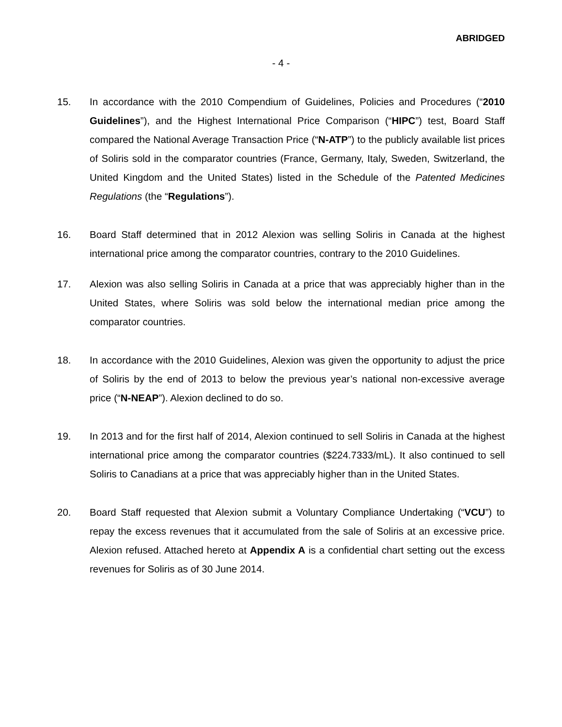ABRIDGED
- 4 -
15. In accordance with the 2010 Compendium of Guidelines, Policies and Procedures (“2010 Guidelines”), and the Highest International Price Comparison (“HIPC”) test, Board Staff compared the National Average Transaction Price (“N-ATP”) to the publicly available list prices of Soliris sold in the comparator countries (France, Germany, Italy, Sweden, Switzerland, the United Kingdom and the United States) listed in the Schedule of the Patented Medicines Regulations (the “Regulations”).
16. Board Staff determined that in 2012 Alexion was selling Soliris in Canada at the highest international price among the comparator countries, contrary to the 2010 Guidelines.
17. Alexion was also selling Soliris in Canada at a price that was appreciably higher than in the United States, where Soliris was sold below the international median price among the comparator countries.
18. In accordance with the 2010 Guidelines, Alexion was given the opportunity to adjust the price of Soliris by the end of 2013 to below the previous year’s national non-excessive average price (“N-NEAP”). Alexion declined to do so.
19. In 2013 and for the first half of 2014, Alexion continued to sell Soliris in Canada at the highest international price among the comparator countries ($224.7333/mL). It also continued to sell Soliris to Canadians at a price that was appreciably higher than in the United States.
20. Board Staff requested that Alexion submit a Voluntary Compliance Undertaking (“VCU”) to repay the excess revenues that it accumulated from the sale of Soliris at an excessive price. Alexion refused. Attached hereto at Appendix A is a confidential chart setting out the excess revenues for Soliris as of 30 June 2014.